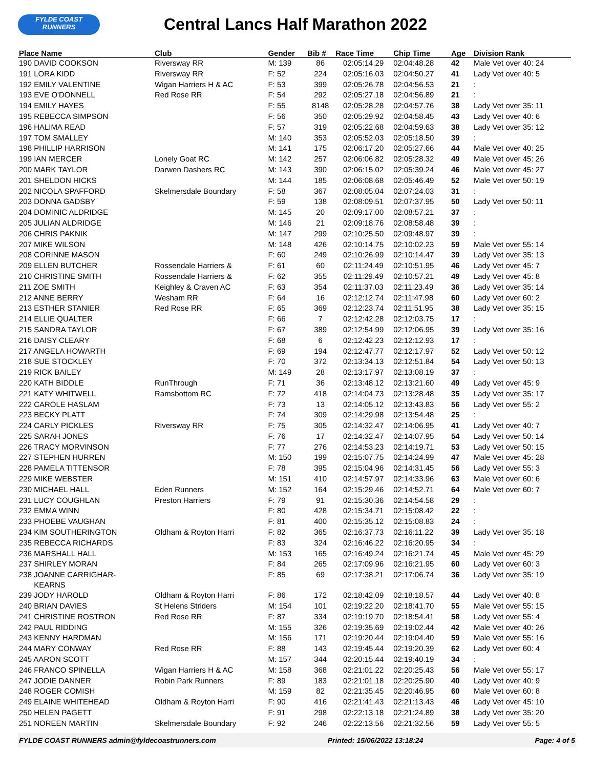FYLDE COAST
RUNNERS
Central Lancs Half Marathon 2022
| Place Name | Club | Gender | Bib # | Race Time | Chip Time | Age | Division Rank |
| --- | --- | --- | --- | --- | --- | --- | --- |
| 190 DAVID COOKSON | Riversway RR | M: 139 | 86 | 02:05:14.29 | 02:04:48.28 | 42 | Male Vet over 40: 24 |
| 191 LORA KIDD | Riversway RR | F: 52 | 224 | 02:05:16.03 | 02:04:50.27 | 41 | Lady Vet over 40: 5 |
| 192 EMILY VALENTINE | Wigan Harriers H & AC | F: 53 | 399 | 02:05:26.78 | 02:04:56.53 | 21 | : |
| 193 EVE O'DONNELL | Red Rose RR | F: 54 | 292 | 02:05:27.18 | 02:04:56.89 | 21 | : |
| 194 EMILY HAYES | | F: 55 | 8148 | 02:05:28.28 | 02:04:57.76 | 38 | Lady Vet over 35: 11 |
| 195 REBECCA SIMPSON | | F: 56 | 350 | 02:05:29.92 | 02:04:58.45 | 43 | Lady Vet over 40: 6 |
| 196 HALIMA READ | | F: 57 | 319 | 02:05:22.68 | 02:04:59.63 | 38 | Lady Vet over 35: 12 |
| 197 TOM SMALLEY | | M: 140 | 353 | 02:05:52.03 | 02:05:18.50 | 39 | : |
| 198 PHILLIP HARRISON | | M: 141 | 175 | 02:06:17.20 | 02:05:27.66 | 44 | Male Vet over 40: 25 |
| 199 IAN MERCER | Lonely Goat RC | M: 142 | 257 | 02:06:06.82 | 02:05:28.32 | 49 | Male Vet over 45: 26 |
| 200 MARK TAYLOR | Darwen Dashers RC | M: 143 | 390 | 02:06:15.02 | 02:05:39.24 | 46 | Male Vet over 45: 27 |
| 201 SHELDON HICKS | | M: 144 | 185 | 02:06:08.68 | 02:05:46.49 | 52 | Male Vet over 50: 19 |
| 202 NICOLA SPAFFORD | Skelmersdale Boundary | F: 58 | 367 | 02:08:05.04 | 02:07:24.03 | 31 | : |
| 203 DONNA GADSBY | | F: 59 | 138 | 02:08:09.51 | 02:07:37.95 | 50 | Lady Vet over 50: 11 |
| 204 DOMINIC ALDRIDGE | | M: 145 | 20 | 02:09:17.00 | 02:08:57.21 | 37 | : |
| 205 JULIAN ALDRIDGE | | M: 146 | 21 | 02:09:18.76 | 02:08:58.48 | 39 | : |
| 206 CHRIS PAKNIK | | M: 147 | 299 | 02:10:25.50 | 02:09:48.97 | 39 | : |
| 207 MIKE WILSON | | M: 148 | 426 | 02:10:14.75 | 02:10:02.23 | 59 | Male Vet over 55: 14 |
| 208 CORINNE MASON | | F: 60 | 249 | 02:10:26.99 | 02:10:14.47 | 39 | Lady Vet over 35: 13 |
| 209 ELLEN BUTCHER | Rossendale Harriers & | F: 61 | 60 | 02:11:24.49 | 02:10:51.95 | 46 | Lady Vet over 45: 7 |
| 210 CHRISTINE SMITH | Rossendale Harriers & | F: 62 | 355 | 02:11:29.49 | 02:10:57.21 | 49 | Lady Vet over 45: 8 |
| 211 ZOE SMITH | Keighley & Craven AC | F: 63 | 354 | 02:11:37.03 | 02:11:23.49 | 36 | Lady Vet over 35: 14 |
| 212 ANNE BERRY | Wesham RR | F: 64 | 16 | 02:12:12.74 | 02:11:47.98 | 60 | Lady Vet over 60: 2 |
| 213 ESTHER STANIER | Red Rose RR | F: 65 | 369 | 02:12:23.74 | 02:11:51.95 | 38 | Lady Vet over 35: 15 |
| 214 ELLIE QUALTER | | F: 66 | 7 | 02:12:42.28 | 02:12:03.75 | 17 | : |
| 215 SANDRA TAYLOR | | F: 67 | 389 | 02:12:54.99 | 02:12:06.95 | 39 | Lady Vet over 35: 16 |
| 216 DAISY CLEARY | | F: 68 | 6 | 02:12:42.23 | 02:12:12.93 | 17 | : |
| 217 ANGELA HOWARTH | | F: 69 | 194 | 02:12:47.77 | 02:12:17.97 | 52 | Lady Vet over 50: 12 |
| 218 SUE STOCKLEY | | F: 70 | 372 | 02:13:34.13 | 02:12:51.84 | 54 | Lady Vet over 50: 13 |
| 219 RICK BAILEY | | M: 149 | 28 | 02:13:17.97 | 02:13:08.19 | 37 | : |
| 220 KATH BIDDLE | RunThrough | F: 71 | 36 | 02:13:48.12 | 02:13:21.60 | 49 | Lady Vet over 45: 9 |
| 221 KATY WHITWELL | Ramsbottom RC | F: 72 | 418 | 02:14:04.73 | 02:13:28.48 | 35 | Lady Vet over 35: 17 |
| 222 CAROLE HASLAM | | F: 73 | 13 | 02:14:05.12 | 02:13:43.83 | 56 | Lady Vet over 55: 2 |
| 223 BECKY PLATT | | F: 74 | 309 | 02:14:29.98 | 02:13:54.48 | 25 | : |
| 224 CARLY PICKLES | Riversway RR | F: 75 | 305 | 02:14:32.47 | 02:14:06.95 | 41 | Lady Vet over 40: 7 |
| 225 SARAH JONES | | F: 76 | 17 | 02:14:32.47 | 02:14:07.95 | 54 | Lady Vet over 50: 14 |
| 226 TRACY MORVINSON | | F: 77 | 276 | 02:14:53.23 | 02:14:19.71 | 53 | Lady Vet over 50: 15 |
| 227 STEPHEN HURREN | | M: 150 | 199 | 02:15:07.75 | 02:14:24.99 | 47 | Male Vet over 45: 28 |
| 228 PAMELA TITTENSOR | | F: 78 | 395 | 02:15:04.96 | 02:14:31.45 | 56 | Lady Vet over 55: 3 |
| 229 MIKE WEBSTER | | M: 151 | 410 | 02:14:57.97 | 02:14:33.96 | 63 | Male Vet over 60: 6 |
| 230 MICHAEL HALL | Eden Runners | M: 152 | 164 | 02:15:29.46 | 02:14:52.71 | 64 | Male Vet over 60: 7 |
| 231 LUCY COUGHLAN | Preston Harriers | F: 79 | 91 | 02:15:30.36 | 02:14:54.58 | 29 | : |
| 232 EMMA WINN | | F: 80 | 428 | 02:15:34.71 | 02:15:08.42 | 22 | : |
| 233 PHOEBE VAUGHAN | | F: 81 | 400 | 02:15:35.12 | 02:15:08.83 | 24 | : |
| 234 KIM SOUTHERINGTON | Oldham & Royton Harri | F: 82 | 365 | 02:16:37.73 | 02:16:11.22 | 39 | Lady Vet over 35: 18 |
| 235 REBECCA RICHARDS | | F: 83 | 324 | 02:16:46.22 | 02:16:20.95 | 34 | : |
| 236 MARSHALL HALL | | M: 153 | 165 | 02:16:49.24 | 02:16:21.74 | 45 | Male Vet over 45: 29 |
| 237 SHIRLEY MORAN | | F: 84 | 265 | 02:17:09.96 | 02:16:21.95 | 60 | Lady Vet over 60: 3 |
| 238 JOANNE CARRIGHAR- KEARNS | | F: 85 | 69 | 02:17:38.21 | 02:17:06.74 | 36 | Lady Vet over 35: 19 |
| 239 JODY HAROLD | Oldham & Royton Harri | F: 86 | 172 | 02:18:42.09 | 02:18:18.57 | 44 | Lady Vet over 40: 8 |
| 240 BRIAN DAVIES | St Helens Striders | M: 154 | 101 | 02:19:22.20 | 02:18:41.70 | 55 | Male Vet over 55: 15 |
| 241 CHRISTINE ROSTRON | Red Rose RR | F: 87 | 334 | 02:19:19.70 | 02:18:54.41 | 58 | Lady Vet over 55: 4 |
| 242 PAUL RIDDING | | M: 155 | 326 | 02:19:35.69 | 02:19:02.44 | 42 | Male Vet over 40: 26 |
| 243 KENNY HARDMAN | | M: 156 | 171 | 02:19:20.44 | 02:19:04.40 | 59 | Male Vet over 55: 16 |
| 244 MARY CONWAY | Red Rose RR | F: 88 | 143 | 02:19:45.44 | 02:19:20.39 | 62 | Lady Vet over 60: 4 |
| 245 AARON SCOTT | | M: 157 | 344 | 02:20:15.44 | 02:19:40.19 | 34 | : |
| 246 FRANCO SPINELLA | Wigan Harriers H & AC | M: 158 | 368 | 02:21:01.22 | 02:20:25.43 | 56 | Male Vet over 55: 17 |
| 247 JODIE DANNER | Robin Park Runners | F: 89 | 183 | 02:21:01.18 | 02:20:25.90 | 40 | Lady Vet over 40: 9 |
| 248 ROGER COMISH | | M: 159 | 82 | 02:21:35.45 | 02:20:46.95 | 60 | Male Vet over 60: 8 |
| 249 ELAINE WHITEHEAD | Oldham & Royton Harri | F: 90 | 416 | 02:21:41.43 | 02:21:13.43 | 46 | Lady Vet over 45: 10 |
| 250 HELEN PAGETT | | F: 91 | 298 | 02:22:13.18 | 02:21:24.89 | 38 | Lady Vet over 35: 20 |
| 251 NOREEN MARTIN | Skelmersdale Boundary | F: 92 | 246 | 02:22:13.56 | 02:21:32.56 | 59 | Lady Vet over 55: 5 |
FYLDE COAST RUNNERS admin@fyldecoastrunners.com Printed: 15/06/2022 13:18:24 Page: 4 of 5